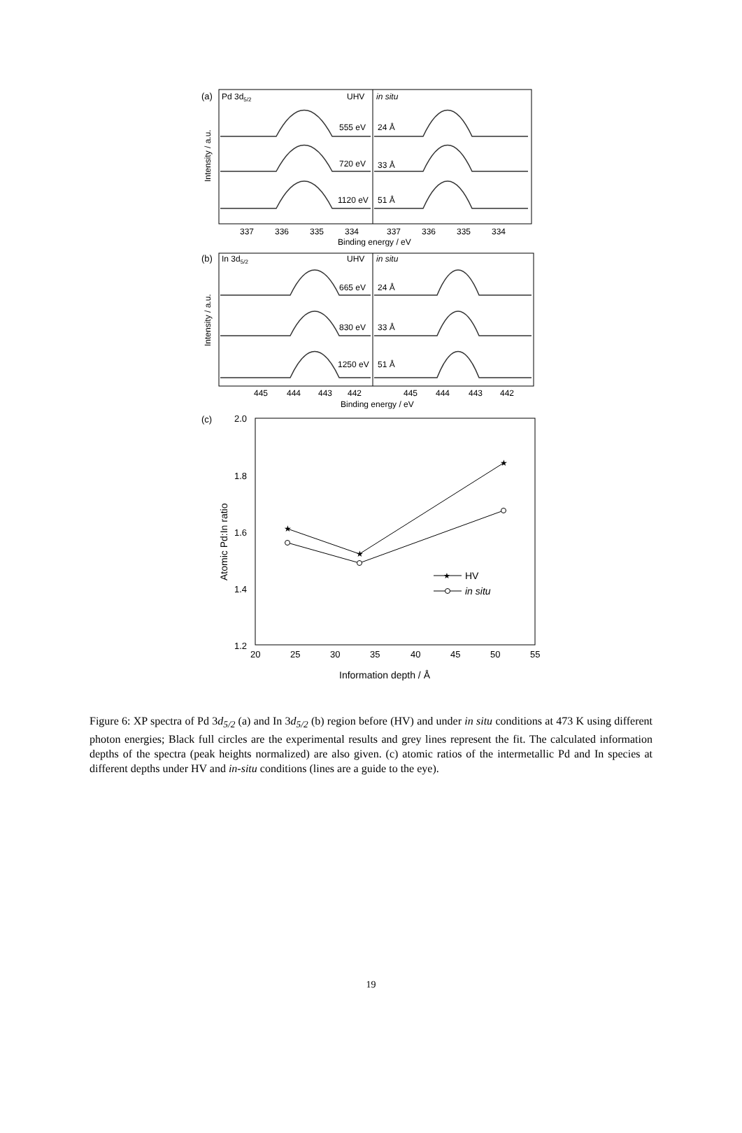(a)
Pd 3d5/2
UHV
in situ
555 eV
24 Å
720 eV
33 Å
1120 eV
51 Å
Intensity / a.u.
337
336
335
334
337
336
335
334
Binding energy / eV
(b)
In 3d5/2
UHV
in situ
665 eV
24 Å
830 eV
33 Å
1250 eV
51 Å
Intensity / a.u.
445
444
443
442
445
444
443
442
Binding energy / eV
(c)
2.0
1.8
1.6
1.4
1.2
20
25
30
35
40
45
50
55
Atomic Pd:In ratio
Information depth / Å
★
★
★
★
HV
in situ
Figure 6: XP spectra of Pd 3d<sub>5/2</sub> (a) and In 3d<sub>5/2</sub> (b) region before (HV) and under in situ conditions at 473 K using different photon energies; Black full circles are the experimental results and grey lines represent the fit. The calculated information depths of the spectra (peak heights normalized) are also given. (c) atomic ratios of the intermetallic Pd and In species at different depths under HV and in-situ conditions (lines are a guide to the eye).
19